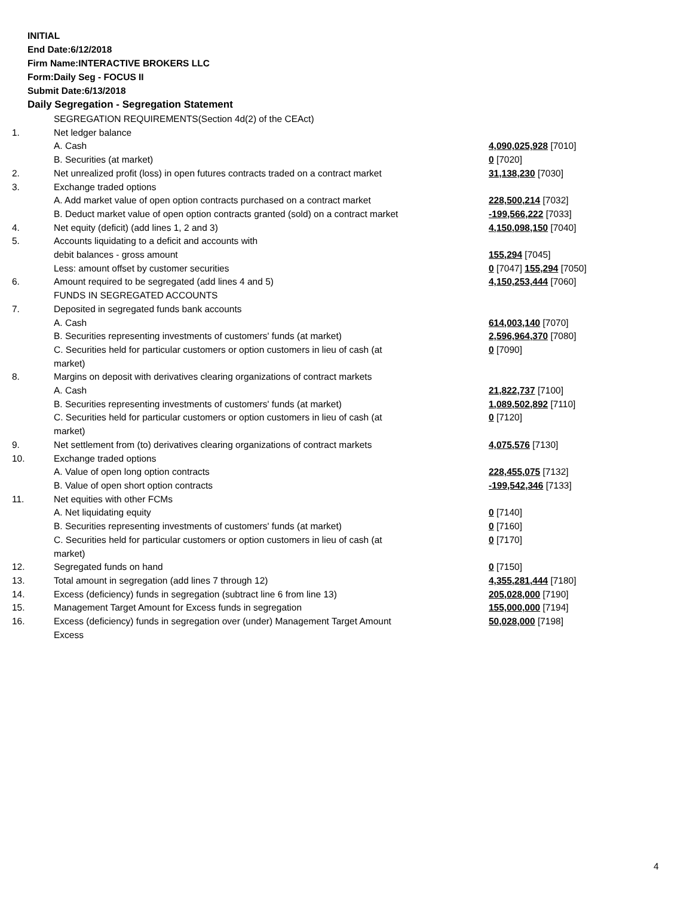INITIAL
End Date:6/12/2018
Firm Name:INTERACTIVE BROKERS LLC
Form:Daily Seg - FOCUS II
Submit Date:6/13/2018
Daily Segregation - Segregation Statement
| | SEGREGATION REQUIREMENTS(Section 4d(2) of the CEAct) | |
| 1. | Net ledger balance | |
| | A. Cash | 4,090,025,928 [7010] |
| | B. Securities (at market) | 0 [7020] |
| 2. | Net unrealized profit (loss) in open futures contracts traded on a contract market | 31,138,230 [7030] |
| 3. | Exchange traded options | |
| | A. Add market value of open option contracts purchased on a contract market | 228,500,214 [7032] |
| | B. Deduct market value of open option contracts granted (sold) on a contract market | -199,566,222 [7033] |
| 4. | Net equity (deficit) (add lines 1, 2 and 3) | 4,150,098,150 [7040] |
| 5. | Accounts liquidating to a deficit and accounts with | |
| | debit balances - gross amount | 155,294 [7045] |
| | Less: amount offset by customer securities | 0 [7047] 155,294 [7050] |
| 6. | Amount required to be segregated (add lines 4 and 5) | 4,150,253,444 [7060] |
| | FUNDS IN SEGREGATED ACCOUNTS | |
| 7. | Deposited in segregated funds bank accounts | |
| | A. Cash | 614,003,140 [7070] |
| | B. Securities representing investments of customers' funds (at market) | 2,596,964,370 [7080] |
| | C. Securities held for particular customers or option customers in lieu of cash (at market) | 0 [7090] |
| 8. | Margins on deposit with derivatives clearing organizations of contract markets | |
| | A. Cash | 21,822,737 [7100] |
| | B. Securities representing investments of customers' funds (at market) | 1,089,502,892 [7110] |
| | C. Securities held for particular customers or option customers in lieu of cash (at market) | 0 [7120] |
| 9. | Net settlement from (to) derivatives clearing organizations of contract markets | 4,075,576 [7130] |
| 10. | Exchange traded options | |
| | A. Value of open long option contracts | 228,455,075 [7132] |
| | B. Value of open short option contracts | -199,542,346 [7133] |
| 11. | Net equities with other FCMs | |
| | A. Net liquidating equity | 0 [7140] |
| | B. Securities representing investments of customers' funds (at market) | 0 [7160] |
| | C. Securities held for particular customers or option customers in lieu of cash (at market) | 0 [7170] |
| 12. | Segregated funds on hand | 0 [7150] |
| 13. | Total amount in segregation (add lines 7 through 12) | 4,355,281,444 [7180] |
| 14. | Excess (deficiency) funds in segregation (subtract line 6 from line 13) | 205,028,000 [7190] |
| 15. | Management Target Amount for Excess funds in segregation | 155,000,000 [7194] |
| 16. | Excess (deficiency) funds in segregation over (under) Management Target Amount Excess | 50,028,000 [7198] |
4